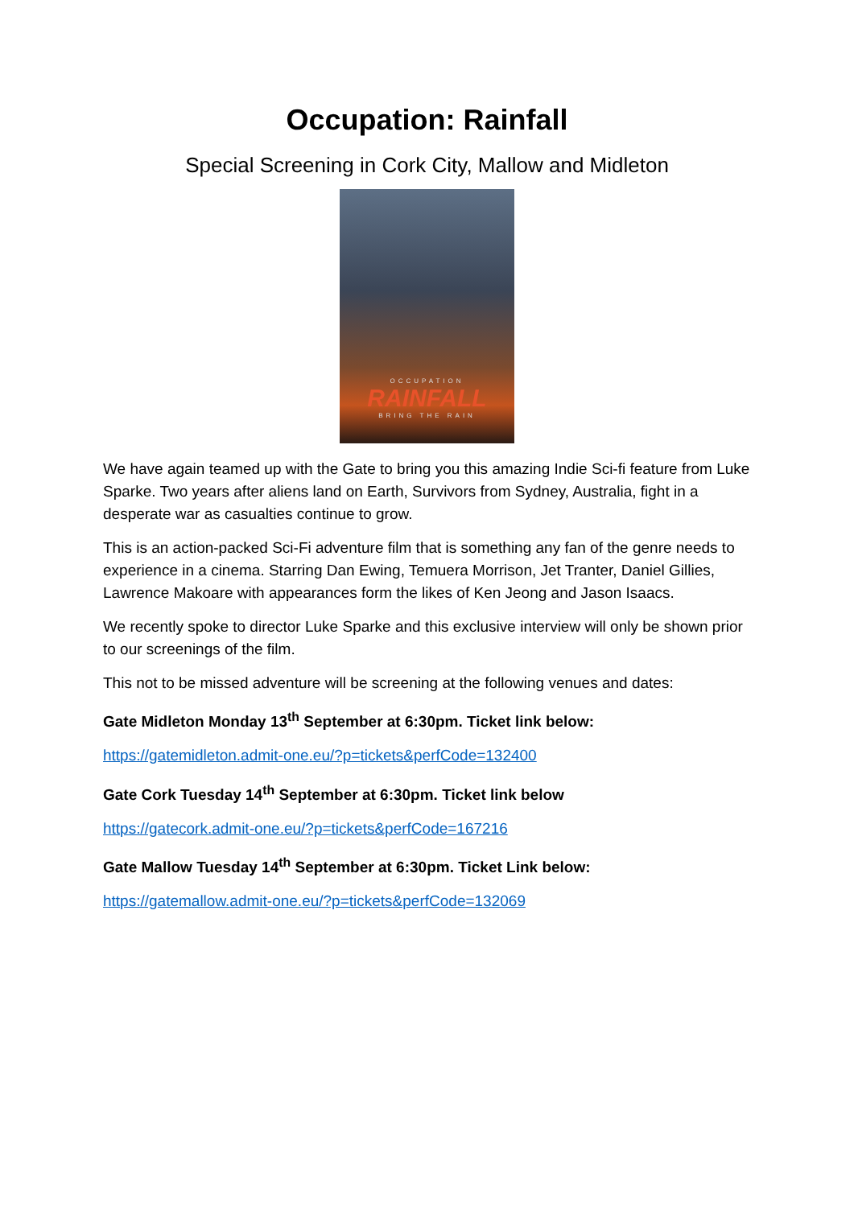Occupation: Rainfall
Special Screening in Cork City, Mallow and Midleton
OCCUPATION
RAINFALL
BRING THE RAIN
We have again teamed up with the Gate to bring you this amazing Indie Sci-fi feature from Luke Sparke. Two years after aliens land on Earth, Survivors from Sydney, Australia, fight in a desperate war as casualties continue to grow.
This is an action-packed Sci-Fi adventure film that is something any fan of the genre needs to experience in a cinema. Starring Dan Ewing, Temuera Morrison, Jet Tranter, Daniel Gillies, Lawrence Makoare with appearances form the likes of Ken Jeong and Jason Isaacs.
We recently spoke to director Luke Sparke and this exclusive interview will only be shown prior to our screenings of the film.
This not to be missed adventure will be screening at the following venues and dates:
Gate Midleton Monday 13<sup>th</sup> September at 6:30pm. Ticket link below:
https://gatemidleton.admit-one.eu/?p=tickets&perfCode=132400
Gate Cork Tuesday 14<sup>th</sup> September at 6:30pm. Ticket link below
https://gatecork.admit-one.eu/?p=tickets&perfCode=167216
Gate Mallow Tuesday 14<sup>th</sup> September at 6:30pm. Ticket Link below:
https://gatemallow.admit-one.eu/?p=tickets&perfCode=132069